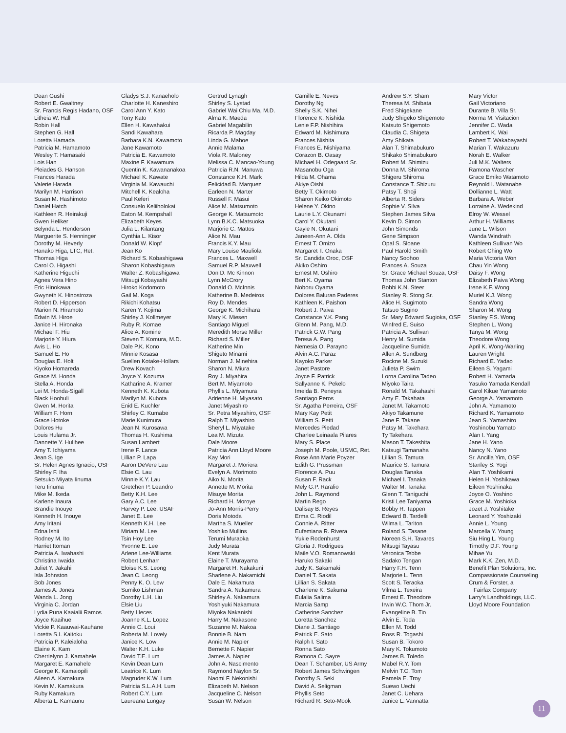Dean Gushi
Robert E. Gwaltney
Sr. Francis Regis Hadano, OSF
Litheia W. Hall
Robin Hall
Stephen G. Hall
Loretta Hamada
Patricia M. Hamamoto
Wesley T. Hamasaki
Lois Han
Pleiades G. Hanson
Frances Harada
Valerie Harada
Marilyn M. Harrison
Susan M. Hashimoto
Daniel Hatch
Kathleen R. Heirakuji
Gwen Heliker
Belynda L. Henderson
Marguerite S. Henninger
Dorothy M. Heverly
Hanako Higa, LTC, Ret.
Thomas Higa
Carol O. Higashi
Katherine Higuchi
Agnes Vera Hino
Eric Hinokawa
Gwyneth K. Hinostroza
Robert D. Hipperson
Marion N. Hiramoto
Edwin M. Hiroe
Janice H. Hironaka
Michael F. Hiu
Marjorie Y. Hiura
Avis L. Ho
Samuel E. Ho
Douglas E. Holt
Kiyoko Homareda
Grace M. Honda
Stella A. Honda
Lei M. Honda-Sigall
Black Hoohuli
Gwen M. Horita
William F. Horn
Grace Hotoke
Dolores Hu
Louis Hulama Jr.
Dannette Y. Hulihee
Amy T. Ichiyama
Jean S. Ige
Sr. Helen Agnes Ignacio, OSF
Shirley F. Iha
Setsuko Miyata Iinuma
Teru Iinuma
Mike M. Ikeda
Karlene Inaura
Brandie Inouye
Kenneth H. Inouye
Amy Iritani
Edna Ishii
Rodney M. Ito
Harriet Itoman
Patricia A. Iwahashi
Christina Iwaida
Juliet Y. Jakahi
Isla Johnston
Bob Jones
James A. Jones
Wanda L. Jong
Virginia C. Jordan
Lydia Puna Kaaialii Ramos
Joyce Kaaihue
Vickie P. Kaauwai-Kauhane
Loretta S.I. Kaitoku
Patricia P. Kaleialoha
Elaine K. Kam
Cherrielynn J. Kamahele
Margaret E. Kamahele
George K. Kamaiopili
Aileen A. Kamakura
Kevin M. Kamakura
Ruby Kamakura
Alberta L. Kamaunu
Gladys S.J. Kanaeholo
Charlotte H. Kaneshiro
Carol Ann Y. Kato
Tony Kato
Ellen H. Kawahakui
Sandi Kawahara
Barbara K.N. Kawamoto
Jane Kawamoto
Patricia E. Kawamoto
Maxine F. Kawamura
Quentin K. Kawananakoa
Michael K. Kawate
Virginia M. Kawauchi
Mitchell K. Kealoha
Paul Keferi
Consuelo Keliiholokai
Eaton M. Kempshall
Elizabeth Keyes
Julia L. Kilantang
Cynthia L. Kisor
Donald W. Klopf
Jean Ko
Richard S. Kobashigawa
Sharon Kobashigawa
Walter Z. Kobashigawa
Mitsugi Kobayashi
Hiroko Kodomoto
Gail M. Koga
Rikichi Kohatsu
Karen Y. Kojima
Shirley J. Kollmeyer
Ruby R. Komae
Alice A. Komine
Steven T. Komura, M.D.
Dale P.K. Kono
Minnie Kosasa
Suellen Kotake-Hollars
Drew Kovach
Joyce Y. Kozuma
Katharine A. Kramer
Kenneth K. Kubota
Marilyn M. Kubota
Enid E. Kuchler
Shirley C. Kumabe
Marie Kunimura
Jean N. Kurosawa
Thomas H. Kushima
Susan Lambert
Irene F. Lance
Lillian P. Lapa
Aaron DeVere Lau
Elsie C. Lau
Minnie K.Y. Lau
Gretchen P. Leandro
Betty K.H. Lee
Gary A.C. Lee
Harvey P. Lee, USAF
Janet E. Lee
Kenneth K.H. Lee
Miriam M. Lee
Tsin Hoy Lee
Yvonne E. Lee
Arlene Lee-Williams
Robert Lenharr
Eloise K.S. Leong
Jean C. Leong
Penny K. O. Lew
Sumiko Lishman
Dorothy L.H. Liu
Elsie Liu
Betty Lleces
Joanne K.L. Lopez
Annie C. Loui
Roberta M. Lovely
Janice K. Low
Walter K.H. Luke
David T.E. Lum
Kevin Dean Lum
Leatrice K. Lum
Magruder K.W. Lum
Patricia S.L.A.H. Lum
Robert C.Y. Lum
Laureana Lungay
Gertrud Lynagh
Shirley S. Lystad
Gabriel Wai Chiu Ma, M.D.
Alma K. Maeda
Gabriel Magabilin
Ricarda P. Magday
Linda G. Mahoe
Annie Malama
Viola R. Maloney
Melissa C. Mancao-Young
Patricia R.N. Manuwa
Constance K.H. Mark
Felicidad B. Marquez
Earleen N. Marter
Russell F. Masui
Alice M. Matsumoto
George K. Matsumoto
Lynn B.K.C. Matsuoka
Marjorie C. Mattos
Alice N. Mau
Francis K.Y. Mau
Mary Louise Mauliola
Frances L. Maxwell
Samuel R.P. Maxwell
Don D. Mc Kinnon
Lynn McCrory
Donald O. McInnis
Katherine B. Medeiros
Roy D. Mendes
George K. Michihara
Mary K. Miesen
Santiago Miguel
Meredith Morse Miller
Richard S. Miller
Katherine Min
Shigeto Minami
Norman J. Minehira
Sharon N. Miura
Roy J. Miyahira
Bert M. Miyamoto
Phyllis L. Miyamura
Adrienne H. Miyasato
Janet Miyashiro
Sr. Petra Miyashiro, OSF
Ralph T. Miyashiro
Sheryl L. Miyatake
Lea M. Mizuta
Dale Moore
Patricia Ann Lloyd Moore
Kay Mori
Margaret J. Moriera
Evelyn A. Morimoto
Aiko N. Morita
Annette M. Morita
Misuye Morita
Richard H. Moroye
Jo-Ann Morris-Perry
Doris Motoda
Martha S. Mueller
Yoshiko Mullins
Terumi Muraoka
Judy Murata
Kent Murata
Elaine T. Murayama
Margaret H. Nakakuni
Sharlene A. Nakamichi
Dale E. Nakamura
Sandra A. Nakamura
Shirley A. Nakamura
Yoshiyuki Nakamura
Miyoka Nakanishi
Harry M. Nakasone
Suzanne M. Nakoa
Bonnie B. Nam
Annie M. Napier
Bernette F. Napier
James A. Napier
John A. Nascimento
Raymond Naylon Sr.
Naomi F. Nekonishi
Elizabeth M. Nelson
Jacqueline C. Nelson
Susan W. Nelson
Camille E. Neves
Dorothy Ng
Shelly S.K. Nihei
Florence K. Nishida
Lenie F.P. Nishihira
Edward M. Nishimura
Frances Nishita
Frances E. Nishiyama
Corazon B. Oasay
Michael H. Odegaard Sr.
Masanobu Oga
Hilda M. Ohama
Akiye Oishi
Betty T. Okimoto
Sharon Keiko Okimoto
Helene Y. Okino
Laurie L.Y. Okunami
Carol Y. Okutani
Gayle N. Okutani
Janeen-Ann A. Olds
Ernest T. Omizo
Margaret T. Onaka
Sr. Candida Oroc, OSF
Akiko Oshiro
Ernest M. Oshiro
Bert K. Oyama
Noboru Oyama
Dolores Baluran Paderes
Kathleen K. Paishon
Robert J. Paiva
Constance Y.K. Pang
Glenn M. Pang, M.D.
Patrick G.W. Pang
Teresa A. Pang
Nemesia O. Parayno
Alvin A.C. Paraz
Kayoko Parker
Janet Pastore
Joyce F. Patrick
Sallyanne K. Pekelo
Imelda B. Peneyra
Santiago Peros
Sr. Agatha Perreira, OSF
Mary Kay Petit
William S. Petti
Mercedes Piedad
Charlee Leinaala Pilares
Mary S. Place
Joseph M. Poole, USMC, Ret.
Rose Ann Marie Poyzer
Edith G. Prussman
Florence A. Puu
Susan F. Rack
Mely G.P. Raralio
John L. Raymond
Martin Rego
Dalisay B. Reyes
Erma C. Riodil
Connie A. Ritter
Eufemiana R. Rivera
Yukie Rodenhurst
Gloria J. Rodrigues
Maile V.O. Romanowski
Haruko Sakaki
Judy K. Sakamaki
Daniel T. Sakata
Lillian S. Sakata
Charlene K. Sakuma
Eulalia Salima
Marcia Samp
Catherine Sanchez
Loretta Sanchez
Diane J. Santiago
Patrick E. Sato
Ralph I. Sato
Ronna Sato
Ramona C. Sayre
Dean T. Schamber, US Army
Robert James Schwingen
Dorothy S. Seki
David A. Seligman
Phyllis Seto
Richard R. Seto-Mook
Andrew S.Y. Sham
Theresa M. Shibata
Fred Shigekane
Judy Shigeko Shigemoto
Katsuto Shigemoto
Claudia C. Shigeta
Amy Shikata
Alan T. Shimabukuro
Shikako Shimabukuro
Robert M. Shimizu
Donna M. Shiroma
Shigeru Shiroma
Constance T. Shizuru
Patsy T. Shoji
Alberta R. Siders
Sophie V. Silva
Stephen James Silva
Kevin D. Simon
John Simonds
Gene Simpson
Opal S. Sloane
Paul Harold Smith
Nancy Soohoo
Frances A. Souza
Sr. Grace Michael Souza, OSF
Thomas John Stanton
Bobbi K.N. Steer
Stanley R. Stong Sr.
Alice H. Sugimoto
Tatsuo Sugino
Sr. Mary Edward Sugioka, OSF
Winfred E. Suiso
Patricia A. Sullivan
Henry M. Sumida
Jacqueline Sumida
Allen A. Sundberg
Rockne M. Suzuki
Julieta P. Swim
Lorna Carolina Tadeo
Miyoko Taira
Ronald M. Takahashi
Amy E. Takahata
Janet M. Takamoto
Akiyo Takamune
Jane F. Takane
Patsy M. Takehara
Ty Takehara
Mason T. Takeshita
Katsugi Tamanaha
Lillian S. Tamura
Maurice S. Tamura
Douglas Tanaka
Michael I. Tanaka
Walter M. Tanaka
Glenn T. Taniguchi
Kristi Lee Taniyama
Bobby R. Tappen
Edward B. Tardelli
Wilma L. Tarlton
Roland S. Tasane
Noreen S.H. Tavares
Mitsugi Tayasu
Veronica Tebbe
Sadako Tengan
Harry F.H. Tenn
Marjorie L. Tenn
Scott S. Teraoka
Vilma L. Texeira
Ernest E. Theodore
Irwin W.C. Thom Jr.
Evangeline B. Tio
Alvin E. Toda
Ellen M. Todd
Ross R. Togashi
Susan B. Tokoro
Mary K. Tokumoto
James B. Toledo
Mabel R.Y. Tom
Melvin T.C. Tom
Pamela E. Troy
Suewo Uechi
Janet C. Uehara
Janice L. Vannatta
Mary Victor
Gail Victoriano
Durante B. Villa Sr.
Norma M. Visitacion
Jennifer C. Wada
Lambert K. Wai
Robert T. Wakabayashi
Marian T. Wakazuru
Norah E. Walker
Juli M.K. Walters
Ramona Wascher
Grace Emiko Watamoto
Reynold I. Watanabe
Dollianne L. Watt
Barbara A. Weber
Lorraine A. Wedekind
Elroy W. Wessel
Arthur H. Williams
June L. Wilson
Wanda Windrath
Kathleen Sullivan Wo
Robert Ching Wo
Maria Victoria Won
Chau Yin Wong
Daisy F. Wong
Elizabeth Paiva Wong
Irene K.F. Wong
Muriel K.J. Wong
Sandra Wong
Sharon M. Wong
Stanley F.S. Wong
Stephen L. Wong
Tanya M. Wong
Theodore Wong
April K. Wong-Warling
Lauren Wright
Richard E. Yadao
Eileen S. Yagami
Robert H. Yamada
Yasuko Yamada Kendall
Carol Kikue Yamamoto
George A. Yamamoto
John A. Yamamoto
Richard K. Yamamoto
Jean S. Yamashiro
Yoshinobu Yamato
Alan I. Yang
Jane H. Yano
Nancy N. Yano
Sr. Ancilla Yim, OSF
Stanley S. Yogi
Alan T. Yoshikami
Helen H. Yoshikawa
Eileen Yoshinaka
Joyce O. Yoshino
Grace M. Yoshioka
Jozet J. Yoshitake
Leonard Y. Yoshizaki
Annie L. Young
Marcella Y. Young
Siu Hing L. Young
Timothy D.F. Young
Mihae Yu
Mark K.K. Zen, M.D.
Benefit Plan Solutions, Inc.
Compassionate Counseling
Crum & Forster, a
Fairfax Company
Larry's Landholdings, LLC.
Lloyd Moore Foundation
11